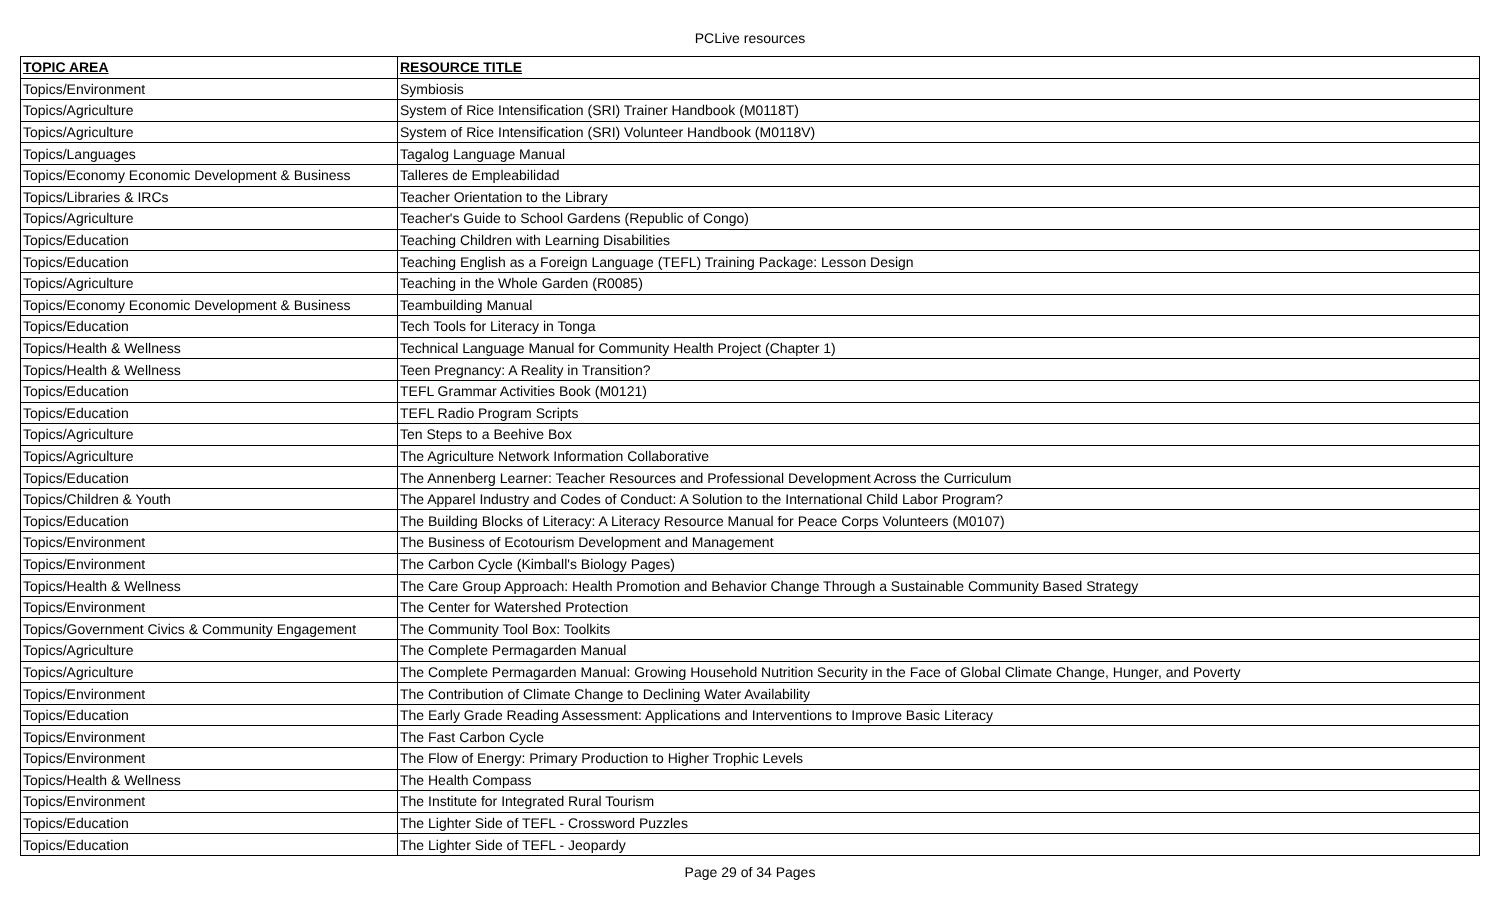PCLive resources
| TOPIC AREA | RESOURCE TITLE |
| --- | --- |
| Topics/Environment | Symbiosis |
| Topics/Agriculture | System of Rice Intensification (SRI) Trainer Handbook (M0118T) |
| Topics/Agriculture | System of Rice Intensification (SRI) Volunteer Handbook (M0118V) |
| Topics/Languages | Tagalog Language Manual |
| Topics/Economy Economic Development & Business | Talleres de Empleabilidad |
| Topics/Libraries & IRCs | Teacher Orientation to the Library |
| Topics/Agriculture | Teacher's Guide to School Gardens (Republic of Congo) |
| Topics/Education | Teaching Children with Learning Disabilities |
| Topics/Education | Teaching English as a Foreign Language (TEFL) Training Package: Lesson Design |
| Topics/Agriculture | Teaching in the Whole Garden (R0085) |
| Topics/Economy Economic Development & Business | Teambuilding Manual |
| Topics/Education | Tech Tools for Literacy in Tonga |
| Topics/Health & Wellness | Technical Language Manual for Community Health Project (Chapter 1) |
| Topics/Health & Wellness | Teen Pregnancy: A Reality in Transition? |
| Topics/Education | TEFL Grammar Activities Book (M0121) |
| Topics/Education | TEFL Radio Program Scripts |
| Topics/Agriculture | Ten Steps to a Beehive Box |
| Topics/Agriculture | The Agriculture Network Information Collaborative |
| Topics/Education | The Annenberg Learner: Teacher Resources and Professional Development Across the Curriculum |
| Topics/Children & Youth | The Apparel Industry and Codes of Conduct: A Solution to the International Child Labor Program? |
| Topics/Education | The Building Blocks of Literacy: A Literacy Resource Manual for Peace Corps Volunteers (M0107) |
| Topics/Environment | The Business of Ecotourism Development and Management |
| Topics/Environment | The Carbon Cycle (Kimball's Biology Pages) |
| Topics/Health & Wellness | The Care Group Approach: Health Promotion and Behavior Change Through a Sustainable Community Based Strategy |
| Topics/Environment | The Center for Watershed Protection |
| Topics/Government Civics & Community Engagement | The Community Tool Box: Toolkits |
| Topics/Agriculture | The Complete Permagarden Manual |
| Topics/Agriculture | The Complete Permagarden Manual: Growing Household Nutrition Security in the Face of Global Climate Change, Hunger, and Poverty |
| Topics/Environment | The Contribution of Climate Change to Declining Water Availability |
| Topics/Education | The Early Grade Reading Assessment: Applications and Interventions to Improve Basic Literacy |
| Topics/Environment | The Fast Carbon Cycle |
| Topics/Environment | The Flow of Energy: Primary Production to Higher Trophic Levels |
| Topics/Health & Wellness | The Health Compass |
| Topics/Environment | The Institute for Integrated Rural Tourism |
| Topics/Education | The Lighter Side of TEFL - Crossword Puzzles |
| Topics/Education | The Lighter Side of TEFL - Jeopardy |
Page 29 of 34 Pages